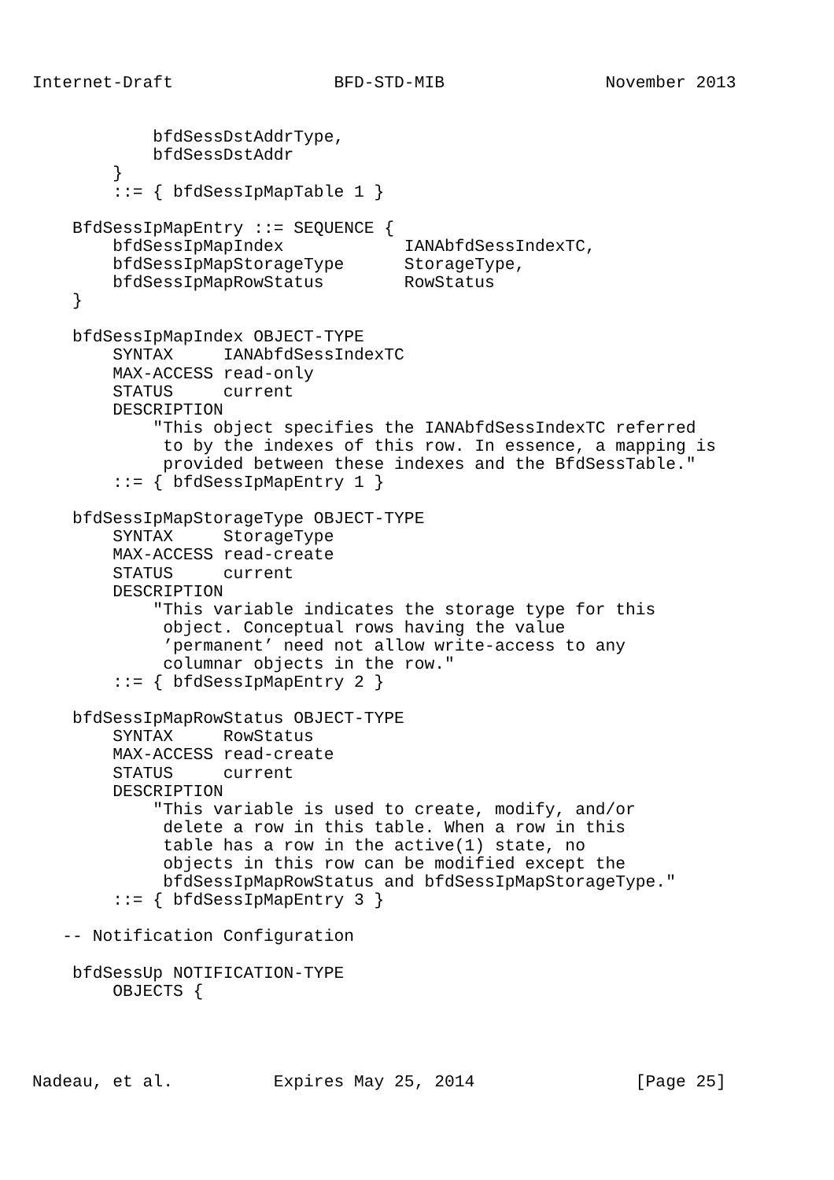Internet-Draft                BFD-STD-MIB                November 2013


            bfdSessDstAddrType,
            bfdSessDstAddr
        }
        ::= { bfdSessIpMapTable 1 }

    BfdSessIpMapEntry ::= SEQUENCE {
        bfdSessIpMapIndex            IANAbfdSessIndexTC,
        bfdSessIpMapStorageType      StorageType,
        bfdSessIpMapRowStatus        RowStatus
    }

    bfdSessIpMapIndex OBJECT-TYPE
        SYNTAX     IANAbfdSessIndexTC
        MAX-ACCESS read-only
        STATUS     current
        DESCRIPTION
            "This object specifies the IANAbfdSessIndexTC referred
             to by the indexes of this row. In essence, a mapping is
             provided between these indexes and the BfdSessTable."
        ::= { bfdSessIpMapEntry 1 }

    bfdSessIpMapStorageType OBJECT-TYPE
        SYNTAX     StorageType
        MAX-ACCESS read-create
        STATUS     current
        DESCRIPTION
            "This variable indicates the storage type for this
             object. Conceptual rows having the value
             ’permanent’ need not allow write-access to any
             columnar objects in the row."
        ::= { bfdSessIpMapEntry 2 }

    bfdSessIpMapRowStatus OBJECT-TYPE
        SYNTAX     RowStatus
        MAX-ACCESS read-create
        STATUS     current
        DESCRIPTION
            "This variable is used to create, modify, and/or
             delete a row in this table. When a row in this
             table has a row in the active(1) state, no
             objects in this row can be modified except the
             bfdSessIpMapRowStatus and bfdSessIpMapStorageType."
        ::= { bfdSessIpMapEntry 3 }

   -- Notification Configuration

    bfdSessUp NOTIFICATION-TYPE
        OBJECTS {




Nadeau, et al.          Expires May 25, 2014                [Page 25]